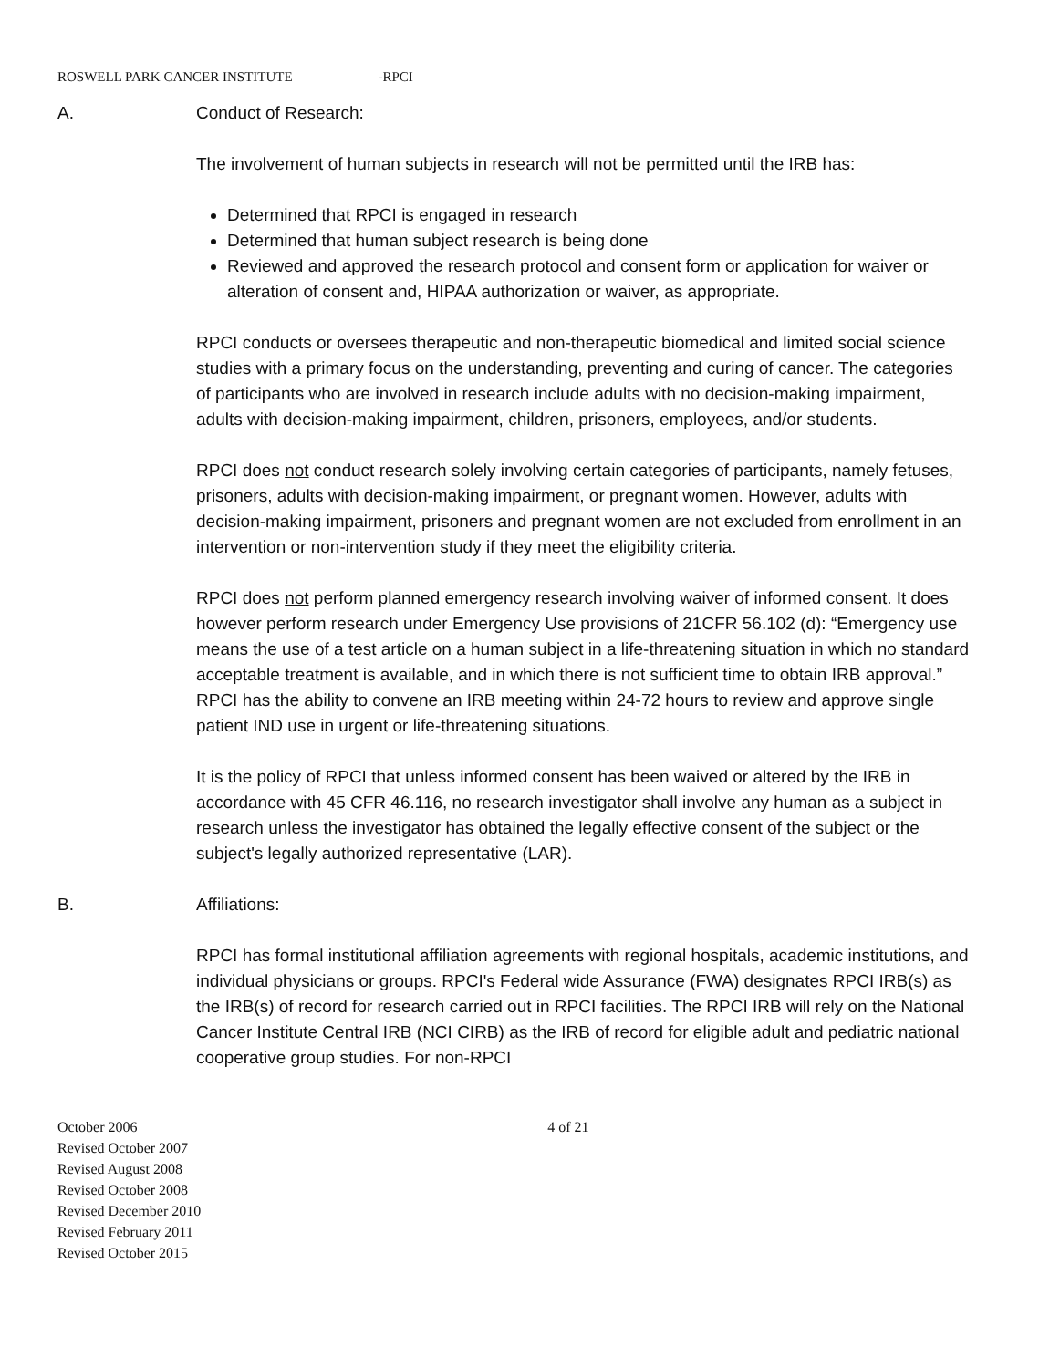ROSWELL PARK CANCER INSTITUTE -RPCI
A. Conduct of Research:
The involvement of human subjects in research will not be permitted until the IRB has:
Determined that RPCI is engaged in research
Determined that human subject research is being done
Reviewed and approved the research protocol and consent form or application for waiver or alteration of consent and, HIPAA authorization or waiver, as appropriate.
RPCI conducts or oversees therapeutic and non-therapeutic biomedical and limited social science studies with a primary focus on the understanding, preventing and curing of cancer. The categories of participants who are involved in research include adults with no decision-making impairment, adults with decision-making impairment, children, prisoners, employees, and/or students.
RPCI does not conduct research solely involving certain categories of participants, namely fetuses, prisoners, adults with decision-making impairment, or pregnant women. However, adults with decision-making impairment, prisoners and pregnant women are not excluded from enrollment in an intervention or non-intervention study if they meet the eligibility criteria.
RPCI does not perform planned emergency research involving waiver of informed consent. It does however perform research under Emergency Use provisions of 21CFR 56.102 (d): “Emergency use means the use of a test article on a human subject in a life-threatening situation in which no standard acceptable treatment is available, and in which there is not sufficient time to obtain IRB approval.” RPCI has the ability to convene an IRB meeting within 24-72 hours to review and approve single patient IND use in urgent or life-threatening situations.
It is the policy of RPCI that unless informed consent has been waived or altered by the IRB in accordance with 45 CFR 46.116, no research investigator shall involve any human as a subject in research unless the investigator has obtained the legally effective consent of the subject or the subject's legally authorized representative (LAR).
B. Affiliations:
RPCI has formal institutional affiliation agreements with regional hospitals, academic institutions, and individual physicians or groups. RPCI's Federal wide Assurance (FWA) designates RPCI IRB(s) as the IRB(s) of record for research carried out in RPCI facilities. The RPCI IRB will rely on the National Cancer Institute Central IRB (NCI CIRB) as the IRB of record for eligible adult and pediatric national cooperative group studies. For non-RPCI
October 2006
Revised October 2007
Revised August 2008
Revised October 2008
Revised December 2010
Revised February 2011
Revised October 2015
4 of 21